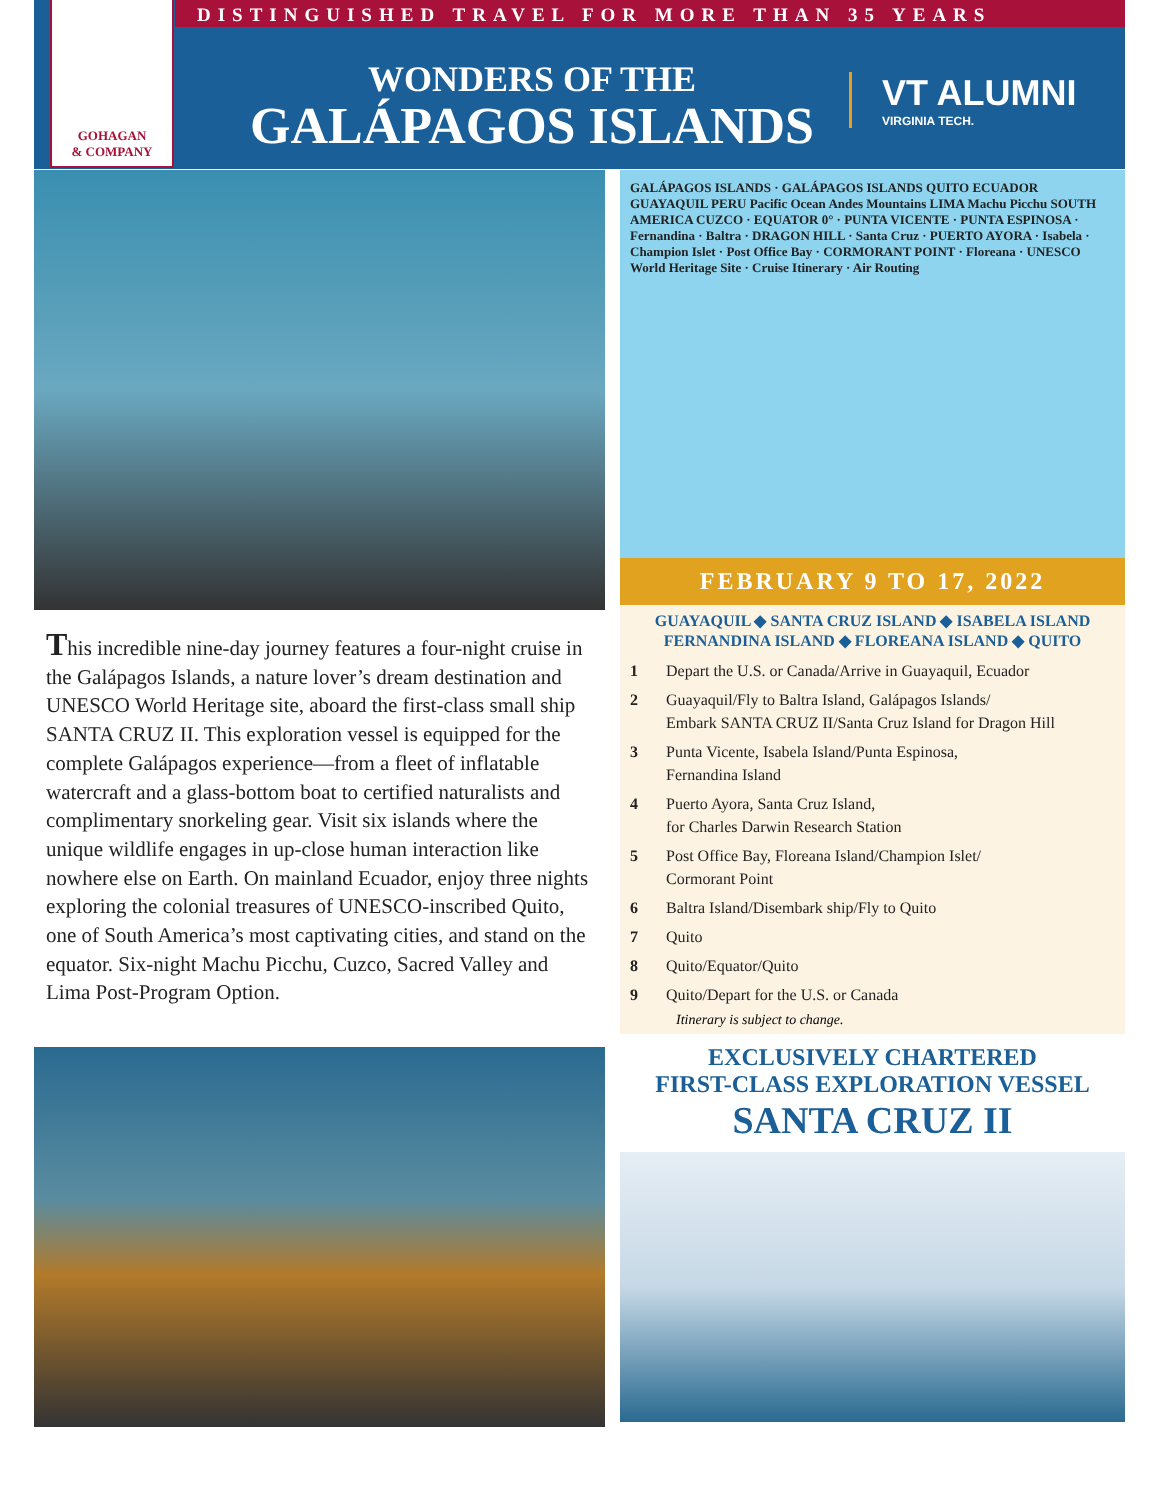GOHAGAN
& COMPANY
DISTINGUISHED TRAVEL FOR MORE THAN 35 YEARS
WONDERS OF THE
GALÁPAGOS ISLANDS
VT ALUMNI
VIRGINIA TECH.
This incredible nine-day journey features a four-night cruise in the Galápagos Islands, a nature lover’s dream destination and UNESCO World Heritage site, aboard the first-class small ship SANTA CRUZ II. This exploration vessel is equipped for the complete Galápagos experience—from a fleet of inflatable watercraft and a glass-bottom boat to certified naturalists and complimentary snorkeling gear. Visit six islands where the unique wildlife engages in up-close human interaction like nowhere else on Earth. On mainland Ecuador, enjoy three nights exploring the colonial treasures of UNESCO-inscribed Quito, one of South America’s most captivating cities, and stand on the equator. Six-night Machu Picchu, Cuzco, Sacred Valley and Lima Post-Program Option.
GALÁPAGOS ISLANDS · GALÁPAGOS ISLANDS QUITO ECUADOR GUAYAQUIL PERU Pacific Ocean Andes Mountains LIMA Machu Picchu SOUTH AMERICA CUZCO · EQUATOR 0° · PUNTA VICENTE · PUNTA ESPINOSA · Fernandina · Baltra · DRAGON HILL · Santa Cruz · PUERTO AYORA · Isabela · Champion Islet · Post Office Bay · CORMORANT POINT · Floreana · UNESCO World Heritage Site · Cruise Itinerary · Air Routing
FEBRUARY 9 TO 17, 2022
GUAYAQUIL ◆ SANTA CRUZ ISLAND ◆ ISABELA ISLAND
FERNANDINA ISLAND ◆ FLOREANA ISLAND ◆ QUITO
1 Depart the U.S. or Canada/Arrive in Guayaquil, Ecuador
2 Guayaquil/Fly to Baltra Island, Galápagos Islands/
Embark SANTA CRUZ II/Santa Cruz Island for Dragon Hill
3 Punta Vicente, Isabela Island/Punta Espinosa,
Fernandina Island
4 Puerto Ayora, Santa Cruz Island,
for Charles Darwin Research Station
5 Post Office Bay, Floreana Island/Champion Islet/
Cormorant Point
6 Baltra Island/Disembark ship/Fly to Quito
7 Quito
8 Quito/Equator/Quito
9 Quito/Depart for the U.S. or Canada
Itinerary is subject to change.
EXCLUSIVELY CHARTERED
FIRST-CLASS EXPLORATION VESSEL
SANTA CRUZ II